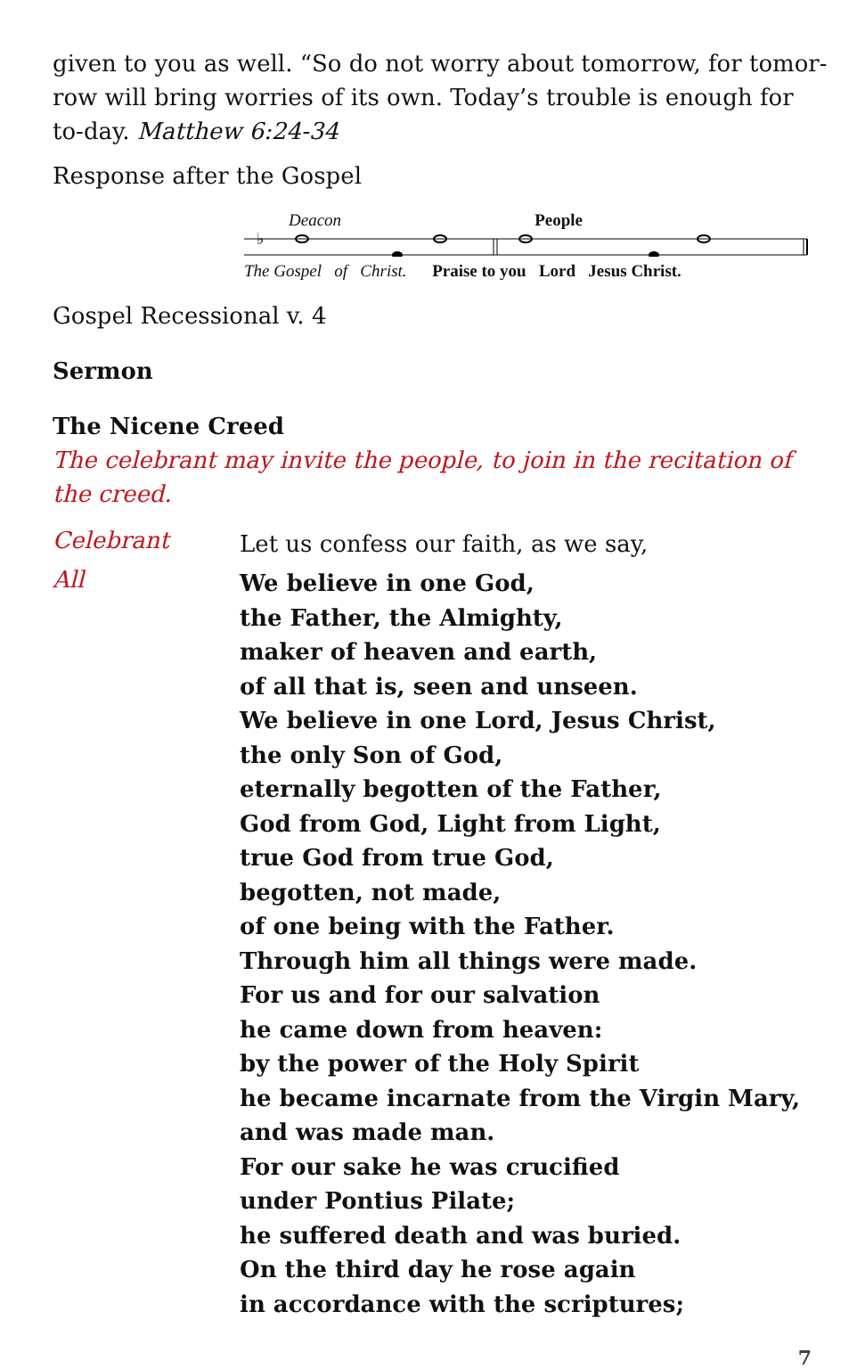given to you as well. “So do not worry about tomorrow, for tomor-row will bring worries of its own. Today’s trouble is enough for to-day. Matthew 6:24-34
Response after the Gospel
Deacon People
♭
The Gospel of Christ. Praise to you Lord Jesus Christ.
Gospel Recessional v. 4
Sermon
The Nicene Creed
The celebrant may invite the people, to join in the recitation of the creed.
Celebrant
Let us confess our faith, as we say,
All
We believe in one God,
the Father, the Almighty,
maker of heaven and earth,
of all that is, seen and unseen.
We believe in one Lord, Jesus Christ,
the only Son of God,
eternally begotten of the Father,
God from God, Light from Light,
true God from true God,
begotten, not made,
of one being with the Father.
Through him all things were made.
For us and for our salvation
he came down from heaven:
by the power of the Holy Spirit
he became incarnate from the Virgin Mary,
and was made man.
For our sake he was crucified
under Pontius Pilate;
he suffered death and was buried.
On the third day he rose again
in accordance with the scriptures;
7